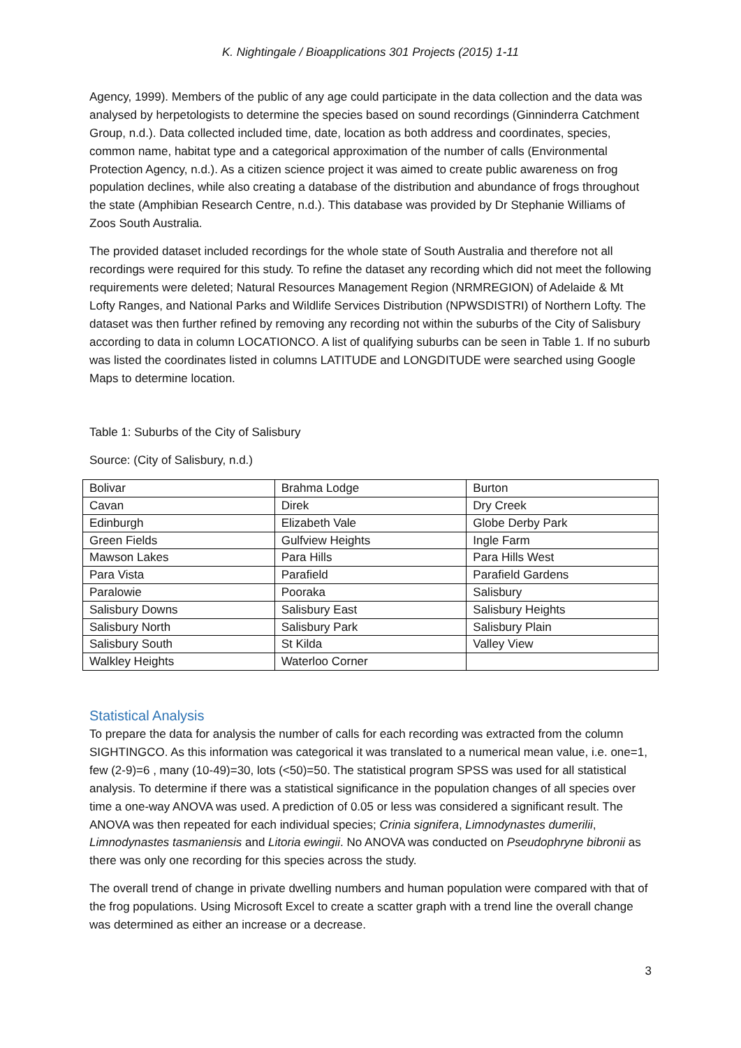K. Nightingale / Bioapplications 301 Projects (2015) 1-11
Agency, 1999). Members of the public of any age could participate in the data collection and the data was analysed by herpetologists to determine the species based on sound recordings (Ginninderra Catchment Group, n.d.). Data collected included time, date, location as both address and coordinates, species, common name, habitat type and a categorical approximation of the number of calls (Environmental Protection Agency, n.d.). As a citizen science project it was aimed to create public awareness on frog population declines, while also creating a database of the distribution and abundance of frogs throughout the state (Amphibian Research Centre, n.d.). This database was provided by Dr Stephanie Williams of Zoos South Australia.
The provided dataset included recordings for the whole state of South Australia and therefore not all recordings were required for this study. To refine the dataset any recording which did not meet the following requirements were deleted; Natural Resources Management Region (NRMREGION) of Adelaide & Mt Lofty Ranges, and National Parks and Wildlife Services Distribution (NPWSDISTRI) of Northern Lofty. The dataset was then further refined by removing any recording not within the suburbs of the City of Salisbury according to data in column LOCATIONCO. A list of qualifying suburbs can be seen in Table 1. If no suburb was listed the coordinates listed in columns LATITUDE and LONGDITUDE were searched using Google Maps to determine location.
Table 1: Suburbs of the City of Salisbury
Source: (City of Salisbury, n.d.)
| Bolivar | Brahma Lodge | Burton |
| Cavan | Direk | Dry Creek |
| Edinburgh | Elizabeth Vale | Globe Derby Park |
| Green Fields | Gulfview Heights | Ingle Farm |
| Mawson Lakes | Para Hills | Para Hills West |
| Para Vista | Parafield | Parafield Gardens |
| Paralowie | Pooraka | Salisbury |
| Salisbury Downs | Salisbury East | Salisbury Heights |
| Salisbury North | Salisbury Park | Salisbury Plain |
| Salisbury South | St Kilda | Valley View |
| Walkley Heights | Waterloo Corner | |
Statistical Analysis
To prepare the data for analysis the number of calls for each recording was extracted from the column SIGHTINGCO. As this information was categorical it was translated to a numerical mean value, i.e. one=1, few (2-9)=6 , many (10-49)=30, lots (<50)=50. The statistical program SPSS was used for all statistical analysis. To determine if there was a statistical significance in the population changes of all species over time a one-way ANOVA was used. A prediction of 0.05 or less was considered a significant result. The ANOVA was then repeated for each individual species; Crinia signifera, Limnodynastes dumerilii, Limnodynastes tasmaniensis and Litoria ewingii. No ANOVA was conducted on Pseudophryne bibronii as there was only one recording for this species across the study.
The overall trend of change in private dwelling numbers and human population were compared with that of the frog populations. Using Microsoft Excel to create a scatter graph with a trend line the overall change was determined as either an increase or a decrease.
3